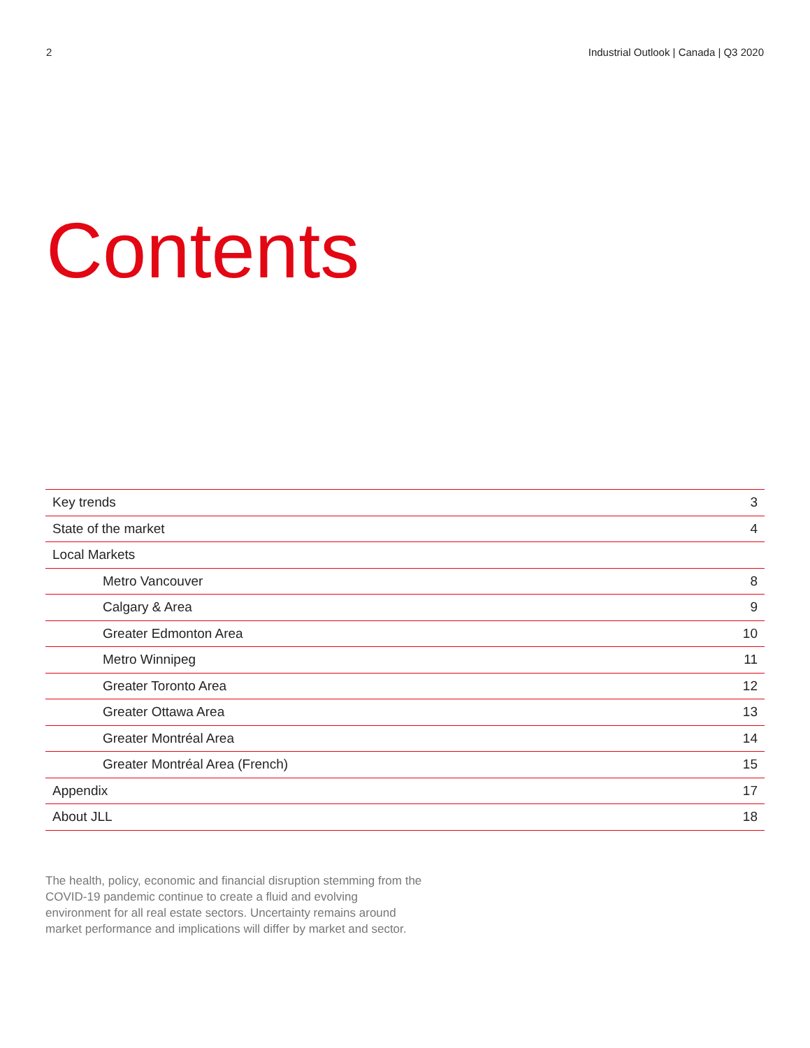2 Industrial Outlook | Canada | Q3 2020
Contents
| Key trends | 3 |
| State of the market | 4 |
| Local Markets | |
| Metro Vancouver | 8 |
| Calgary & Area | 9 |
| Greater Edmonton Area | 10 |
| Metro Winnipeg | 11 |
| Greater Toronto Area | 12 |
| Greater Ottawa Area | 13 |
| Greater Montréal Area | 14 |
| Greater Montréal Area (French) | 15 |
| Appendix | 17 |
| About JLL | 18 |
The health, policy, economic and financial disruption stemming from the COVID-19 pandemic continue to create a fluid and evolving environment for all real estate sectors. Uncertainty remains around market performance and implications will differ by market and sector.